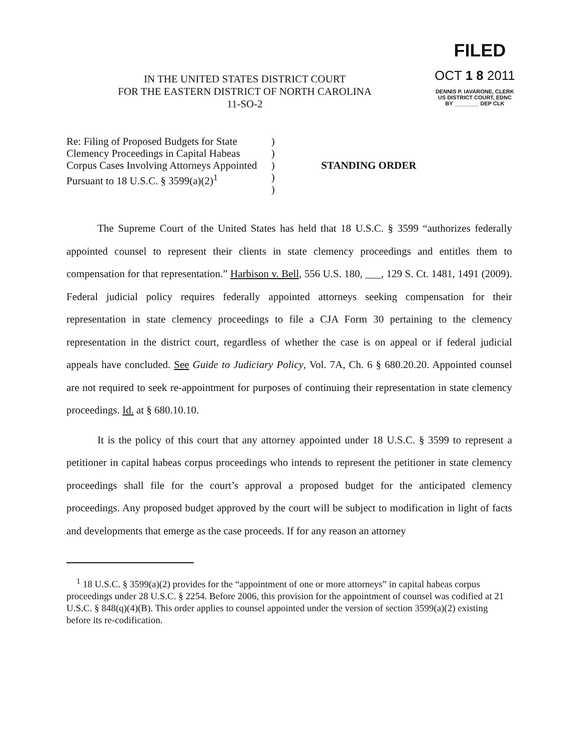IN THE UNITED STATES DISTRICT COURT
FOR THE EASTERN DISTRICT OF NORTH CAROLINA
11-SO-2
FILED
OCT 1 8 2011
DENNIS P. IAVARONE, CLERK
US DISTRICT COURT, EDNC
BY ________ DEP CLK
Re: Filing of Proposed Budgets for State
Clemency Proceedings in Capital Habeas
Corpus Cases Involving Attorneys Appointed
Pursuant to 18 U.S.C. § 3599(a)(2)<sup>1</sup>
)
)
)
)
)
STANDING ORDER
The Supreme Court of the United States has held that 18 U.S.C. § 3599 “authorizes federally appointed counsel to represent their clients in state clemency proceedings and entitles them to compensation for that representation.” Harbison v. Bell, 556 U.S. 180, ___, 129 S. Ct. 1481, 1491 (2009). Federal judicial policy requires federally appointed attorneys seeking compensation for their representation in state clemency proceedings to file a CJA Form 30 pertaining to the clemency representation in the district court, regardless of whether the case is on appeal or if federal judicial appeals have concluded. See Guide to Judiciary Policy, Vol. 7A, Ch. 6 § 680.20.20. Appointed counsel are not required to seek re-appointment for purposes of continuing their representation in state clemency proceedings. Id. at § 680.10.10.
It is the policy of this court that any attorney appointed under 18 U.S.C. § 3599 to represent a petitioner in capital habeas corpus proceedings who intends to represent the petitioner in state clemency proceedings shall file for the court’s approval a proposed budget for the anticipated clemency proceedings. Any proposed budget approved by the court will be subject to modification in light of facts and developments that emerge as the case proceeds. If for any reason an attorney
<sup>1</sup> 18 U.S.C. § 3599(a)(2) provides for the “appointment of one or more attorneys” in capital habeas corpus proceedings under 28 U.S.C. § 2254. Before 2006, this provision for the appointment of counsel was codified at 21 U.S.C. § 848(q)(4)(B). This order applies to counsel appointed under the version of section 3599(a)(2) existing before its re-codification.